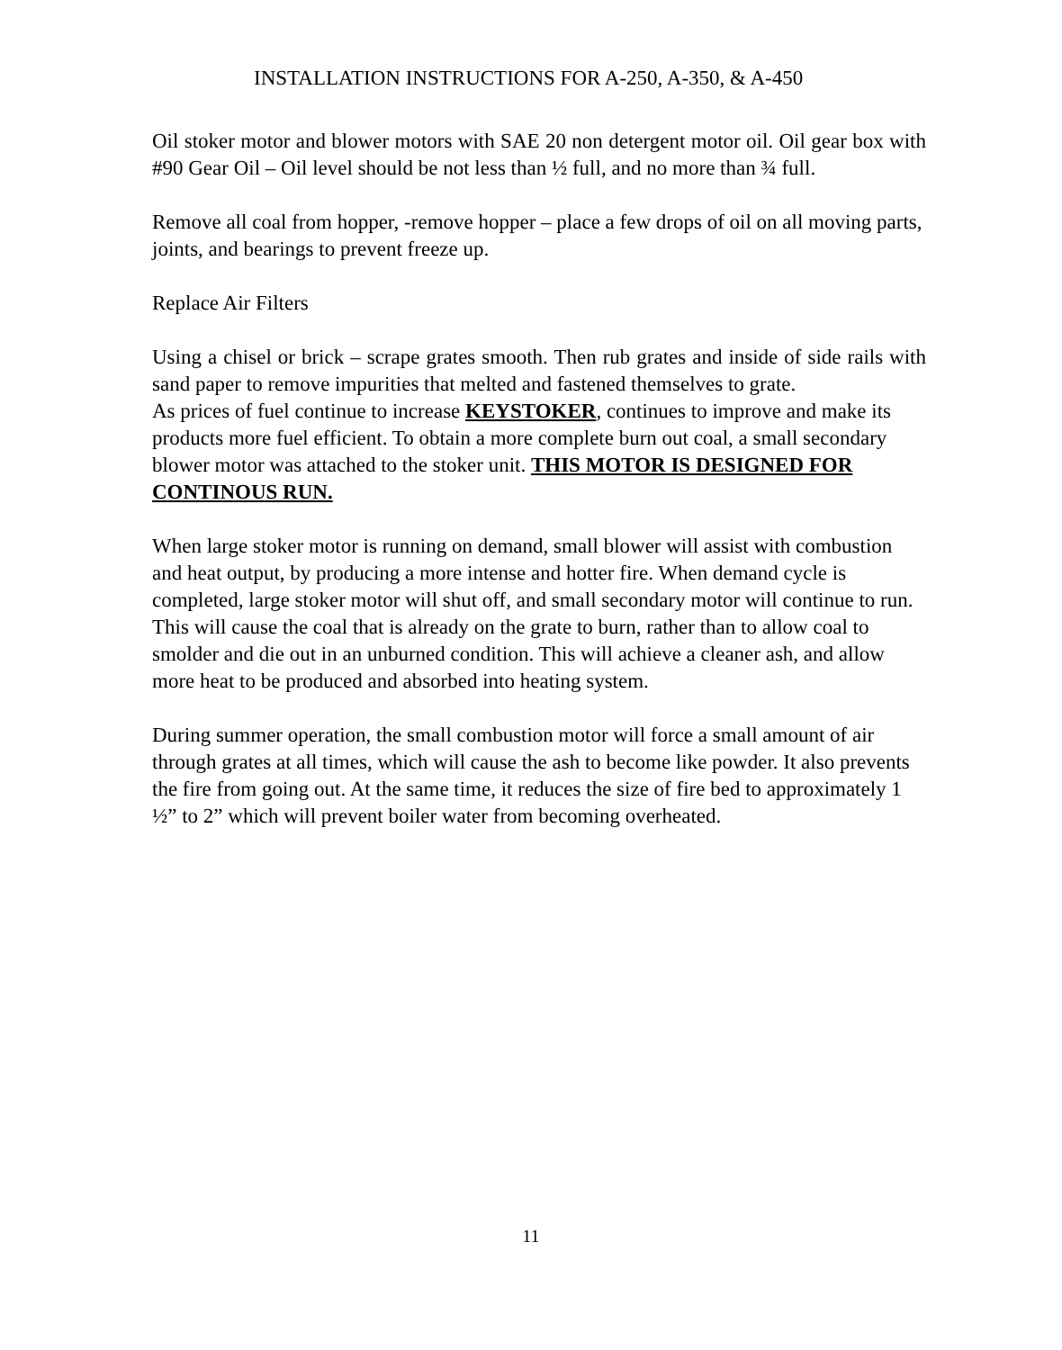INSTALLATION INSTRUCTIONS FOR A-250, A-350, & A-450
Oil stoker motor and blower motors with SAE 20 non detergent motor oil. Oil gear box with #90 Gear Oil – Oil level should be not less than ½ full, and no more than ¾ full.
Remove all coal from hopper, -remove hopper – place a few drops of oil on all moving parts, joints, and bearings to prevent freeze up.
Replace Air Filters
Using a chisel or brick – scrape grates smooth. Then rub grates and inside of side rails with sand paper to remove impurities that melted and fastened themselves to grate.
As prices of fuel continue to increase KEYSTOKER, continues to improve and make its products more fuel efficient. To obtain a more complete burn out coal, a small secondary blower motor was attached to the stoker unit. THIS MOTOR IS DESIGNED FOR CONTINOUS RUN.
When large stoker motor is running on demand, small blower will assist with combustion and heat output, by producing a more intense and hotter fire. When demand cycle is completed, large stoker motor will shut off, and small secondary motor will continue to run. This will cause the coal that is already on the grate to burn, rather than to allow coal to smolder and die out in an unburned condition. This will achieve a cleaner ash, and allow more heat to be produced and absorbed into heating system.
During summer operation, the small combustion motor will force a small amount of air through grates at all times, which will cause the ash to become like powder. It also prevents the fire from going out. At the same time, it reduces the size of fire bed to approximately 1 ½” to 2” which will prevent boiler water from becoming overheated.
11